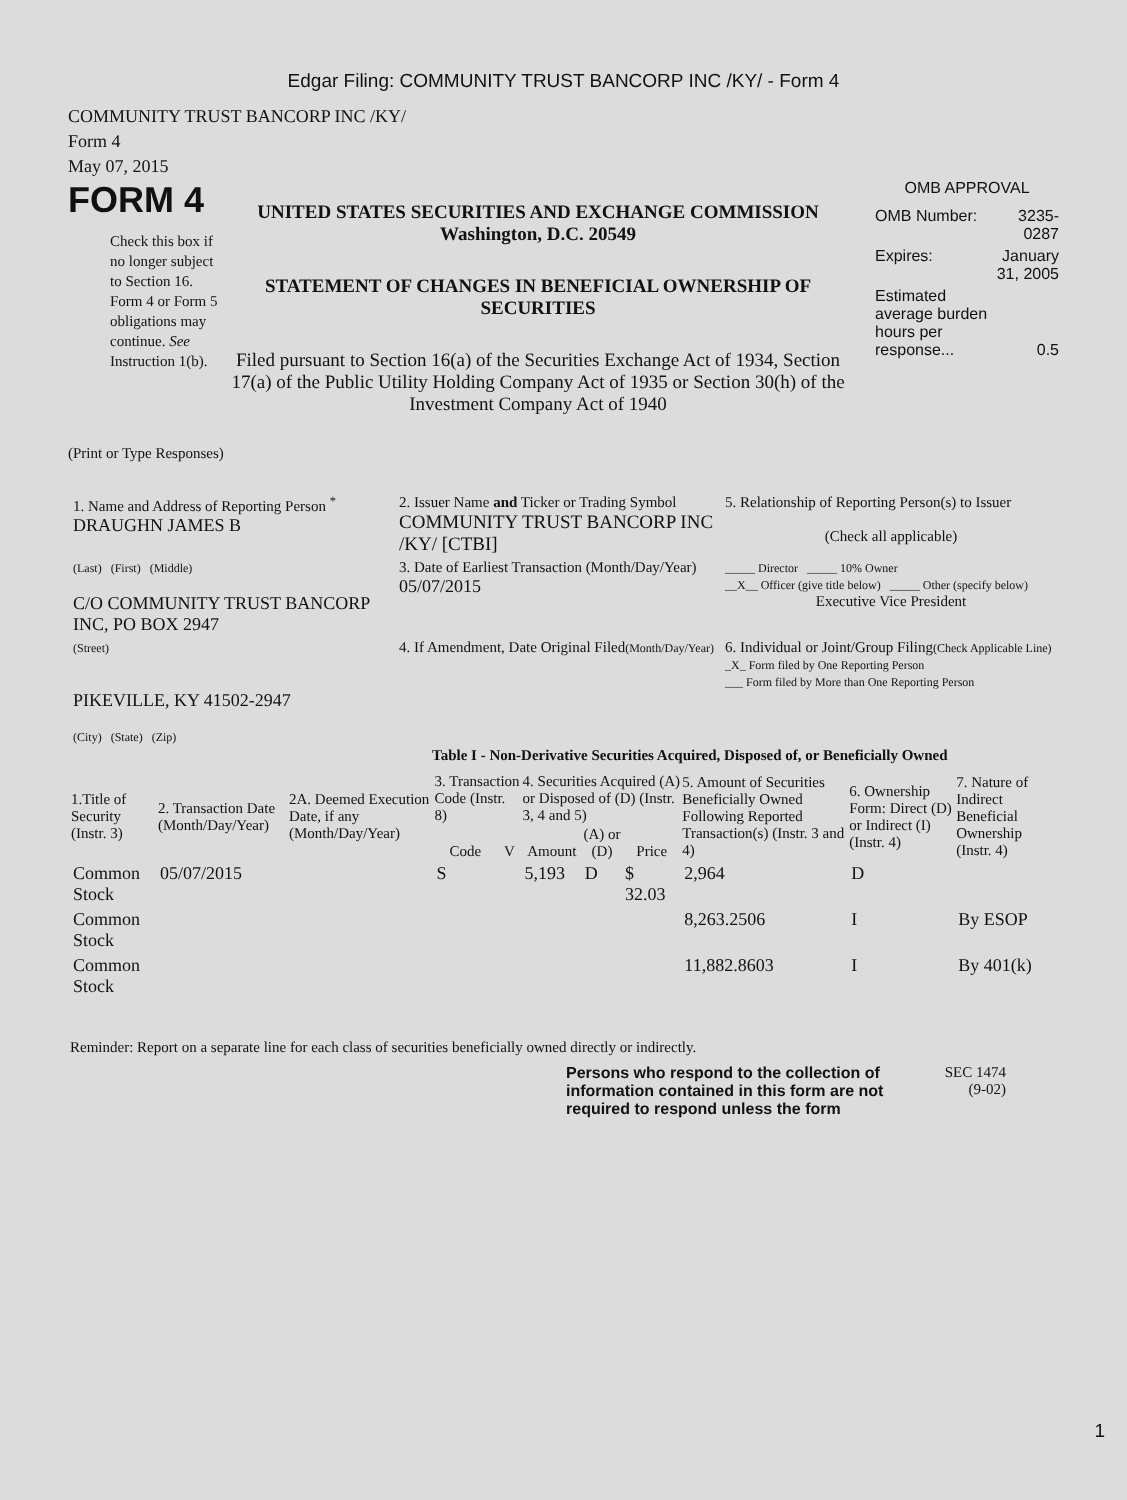Edgar Filing: COMMUNITY TRUST BANCORP INC /KY/ - Form 4
COMMUNITY TRUST BANCORP INC /KY/
Form 4
May 07, 2015
FORM 4
Check this box if no longer subject to Section 16. Form 4 or Form 5 obligations may continue. See Instruction 1(b).
UNITED STATES SECURITIES AND EXCHANGE COMMISSION
Washington, D.C. 20549
STATEMENT OF CHANGES IN BENEFICIAL OWNERSHIP OF SECURITIES
Filed pursuant to Section 16(a) of the Securities Exchange Act of 1934, Section 17(a) of the Public Utility Holding Company Act of 1935 or Section 30(h) of the Investment Company Act of 1940
OMB APPROVAL
| OMB Number: | 3235-0287 |
| Expires: | January 31, 2005 |
| Estimated average burden hours per response... | 0.5 |
(Print or Type Responses)
| 1. Name and Address of Reporting Person <sup>*</sup> DRAUGHN JAMES B | 2. Issuer Name and Ticker or Trading Symbol COMMUNITY TRUST BANCORP INC /KY/ [CTBI] | 5. Relationship of Reporting Person(s) to Issuer (Check all applicable) |
| (Last) (First) (Middle) C/O COMMUNITY TRUST BANCORP INC, PO BOX 2947 | 3. Date of Earliest Transaction (Month/Day/Year) 05/07/2015 | _____ Director _____ 10% Owner __X__ Officer (give title below) _____ Other (specify below) Executive Vice President |
| (Street) PIKEVILLE, KY 41502-2947 (City) (State) (Zip) | 4. If Amendment, Date Original Filed (Month/Day/Year) | 6. Individual or Joint/Group Filing (Check Applicable Line) _X_ Form filed by One Reporting Person ___ Form filed by More than One Reporting Person |
Table I - Non-Derivative Securities Acquired, Disposed of, or Beneficially Owned
| 1.Title of Security (Instr. 3) | 2. Transaction Date (Month/Day/Year) | 2A. Deemed Execution Date, if any (Month/Day/Year) | 3. Transaction Code (Instr. 8) | | 4. Securities Acquired (A) or Disposed of (D) (Instr. 3, 4 and 5) | | | 5. Amount of Securities Beneficially Owned Following Reported Transaction(s) (Instr. 3 and 4) | 6. Ownership Form: Direct (D) or Indirect (I) (Instr. 4) | 7. Nature of Indirect Beneficial Ownership (Instr. 4) |
| --- | --- | --- | --- | --- | --- | --- | --- | --- | --- | --- |
| | | | Code | V | Amount | (A) or (D) | Price | | | |
| Common Stock | 05/07/2015 | | S | | 5,193 | D | $ 32.03 | 2,964 | D | |
| Common Stock | | | | | | | | 8,263.2506 | I | By ESOP |
| Common Stock | | | | | | | | 11,882.8603 | I | By 401(k) |
Reminder: Report on a separate line for each class of securities beneficially owned directly or indirectly.
Persons who respond to the collection of information contained in this form are not required to respond unless the form
SEC 1474
(9-02)
1